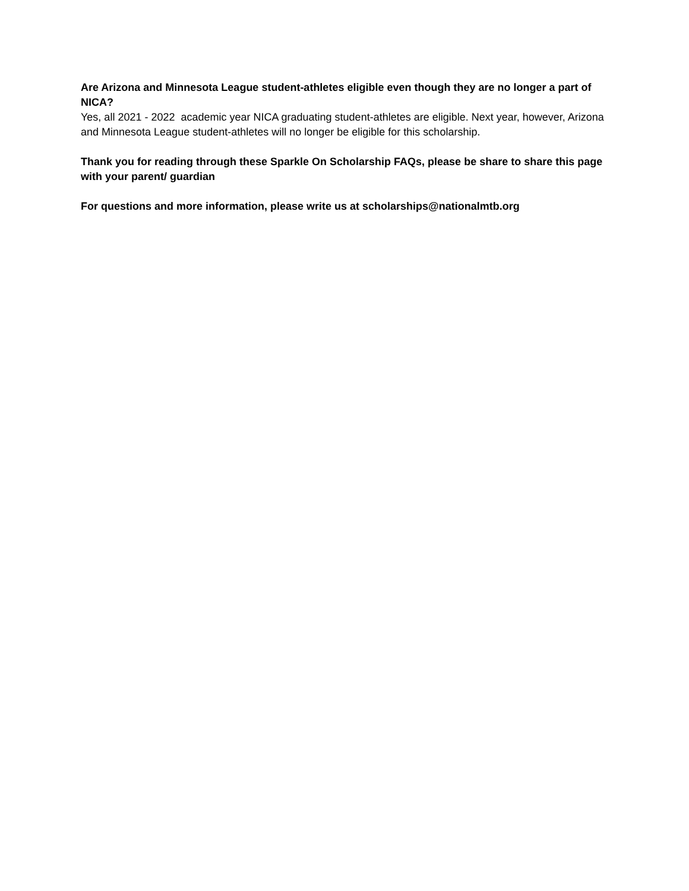Are Arizona and Minnesota League student-athletes eligible even though they are no longer a part of NICA?
Yes, all 2021 - 2022 academic year NICA graduating student-athletes are eligible. Next year, however, Arizona and Minnesota League student-athletes will no longer be eligible for this scholarship.
Thank you for reading through these Sparkle On Scholarship FAQs, please be share to share this page with your parent/ guardian
For questions and more information, please write us at scholarships@nationalmtb.org